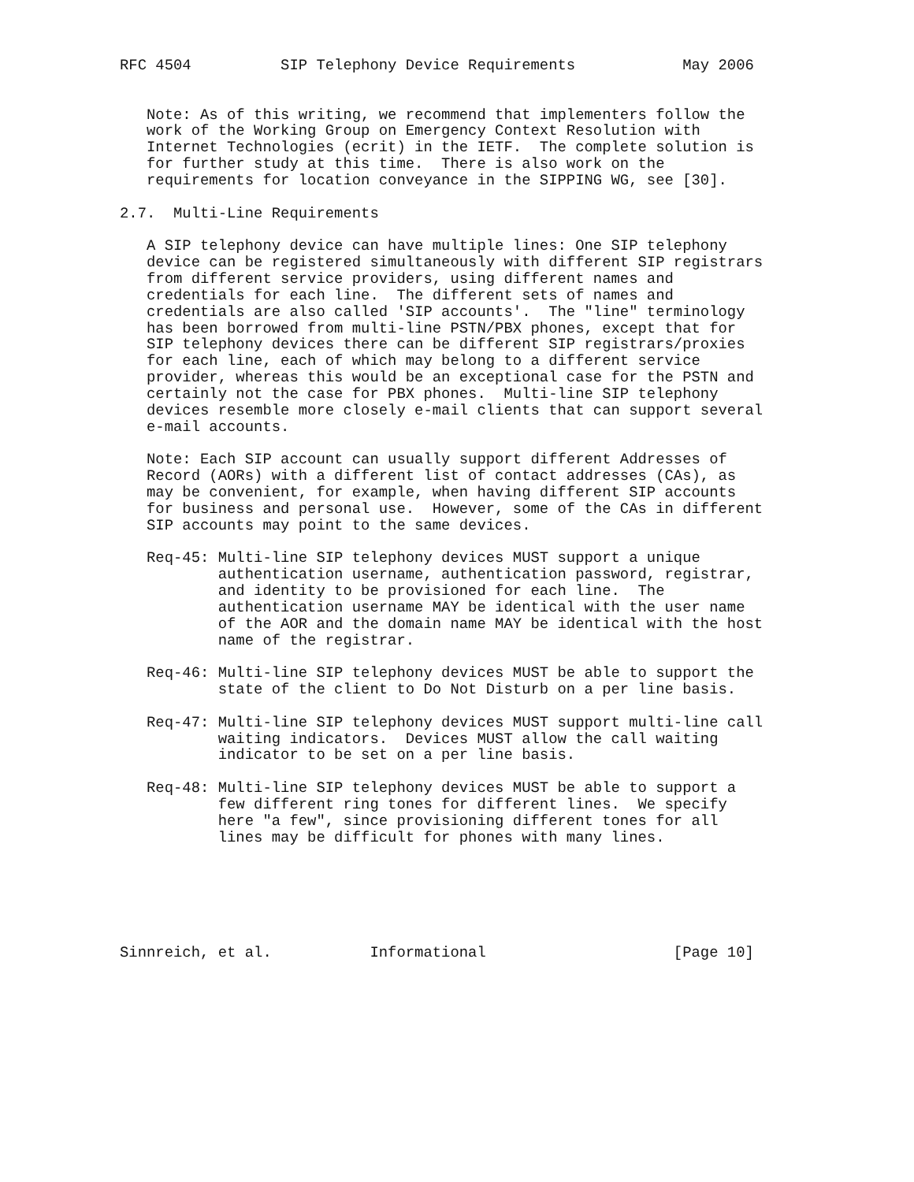RFC 4504          SIP Telephony Device Requirements            May 2006


   Note: As of this writing, we recommend that implementers follow the
   work of the Working Group on Emergency Context Resolution with
   Internet Technologies (ecrit) in the IETF.  The complete solution is
   for further study at this time.  There is also work on the
   requirements for location conveyance in the SIPPING WG, see [30].

2.7.  Multi-Line Requirements

   A SIP telephony device can have multiple lines: One SIP telephony
   device can be registered simultaneously with different SIP registrars
   from different service providers, using different names and
   credentials for each line.  The different sets of names and
   credentials are also called 'SIP accounts'.  The "line" terminology
   has been borrowed from multi-line PSTN/PBX phones, except that for
   SIP telephony devices there can be different SIP registrars/proxies
   for each line, each of which may belong to a different service
   provider, whereas this would be an exceptional case for the PSTN and
   certainly not the case for PBX phones.  Multi-line SIP telephony
   devices resemble more closely e-mail clients that can support several
   e-mail accounts.

   Note: Each SIP account can usually support different Addresses of
   Record (AORs) with a different list of contact addresses (CAs), as
   may be convenient, for example, when having different SIP accounts
   for business and personal use.  However, some of the CAs in different
   SIP accounts may point to the same devices.

   Req-45: Multi-line SIP telephony devices MUST support a unique
           authentication username, authentication password, registrar,
           and identity to be provisioned for each line.  The
           authentication username MAY be identical with the user name
           of the AOR and the domain name MAY be identical with the host
           name of the registrar.

   Req-46: Multi-line SIP telephony devices MUST be able to support the
           state of the client to Do Not Disturb on a per line basis.

   Req-47: Multi-line SIP telephony devices MUST support multi-line call
           waiting indicators.  Devices MUST allow the call waiting
           indicator to be set on a per line basis.

   Req-48: Multi-line SIP telephony devices MUST be able to support a
           few different ring tones for different lines.  We specify
           here "a few", since provisioning different tones for all
           lines may be difficult for phones with many lines.






Sinnreich, et al.           Informational                     [Page 10]